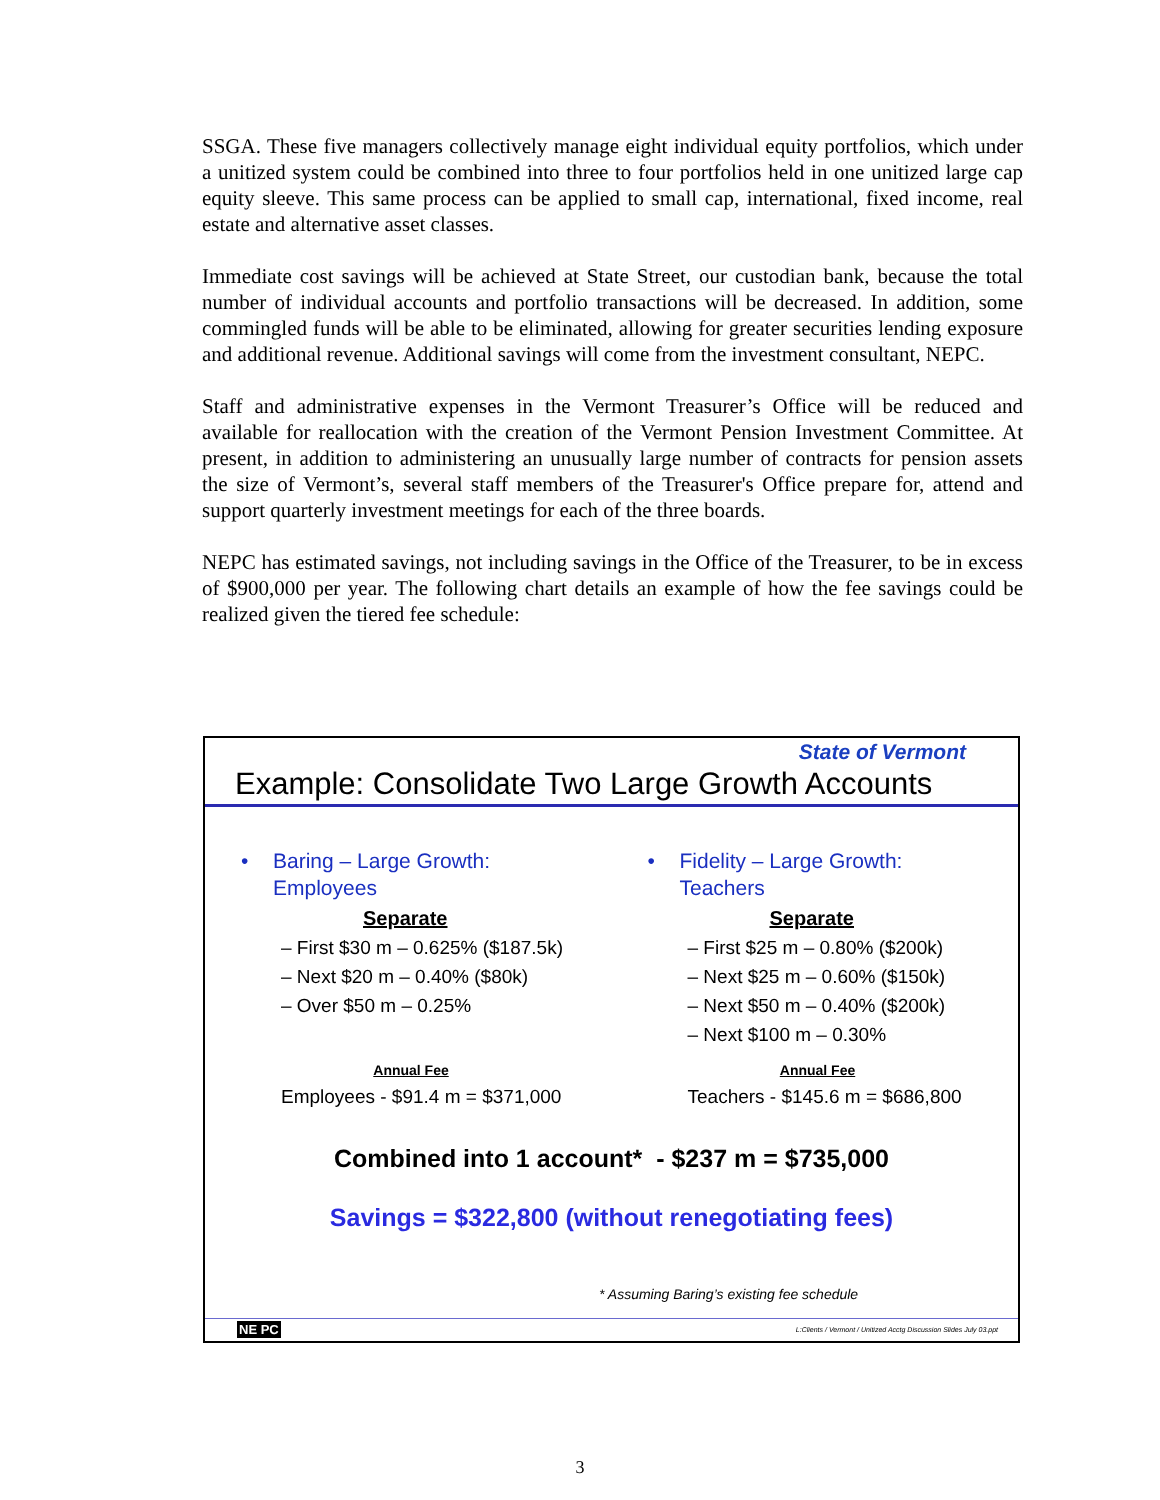SSGA. These five managers collectively manage eight individual equity portfolios, which under a unitized system could be combined into three to four portfolios held in one unitized large cap equity sleeve. This same process can be applied to small cap, international, fixed income, real estate and alternative asset classes.
Immediate cost savings will be achieved at State Street, our custodian bank, because the total number of individual accounts and portfolio transactions will be decreased. In addition, some commingled funds will be able to be eliminated, allowing for greater securities lending exposure and additional revenue. Additional savings will come from the investment consultant, NEPC.
Staff and administrative expenses in the Vermont Treasurer’s Office will be reduced and available for reallocation with the creation of the Vermont Pension Investment Committee. At present, in addition to administering an unusually large number of contracts for pension assets the size of Vermont’s, several staff members of the Treasurer's Office prepare for, attend and support quarterly investment meetings for each of the three boards.
NEPC has estimated savings, not including savings in the Office of the Treasurer, to be in excess of $900,000 per year. The following chart details an example of how the fee savings could be realized given the tiered fee schedule:
State of Vermont
Example: Consolidate Two Large Growth Accounts
• Baring – Large Growth:
Employees
Separate
– First $30 m – 0.625% ($187.5k)
– Next $20 m – 0.40% ($80k)
– Over $50 m – 0.25%
Annual Fee
Employees - $91.4 m = $371,000
• Fidelity – Large Growth:
Teachers
Separate
– First $25 m – 0.80% ($200k)
– Next $25 m – 0.60% ($150k)
– Next $50 m – 0.40% ($200k)
– Next $100 m – 0.30%
Annual Fee
Teachers - $145.6 m = $686,800
Combined into 1 account* - $237 m = $735,000
Savings = $322,800 (without renegotiating fees)
* Assuming Baring’s existing fee schedule
NE PC L:Clients / Vermont / Unitized Acctg Discussion Slides July 03.ppt
3